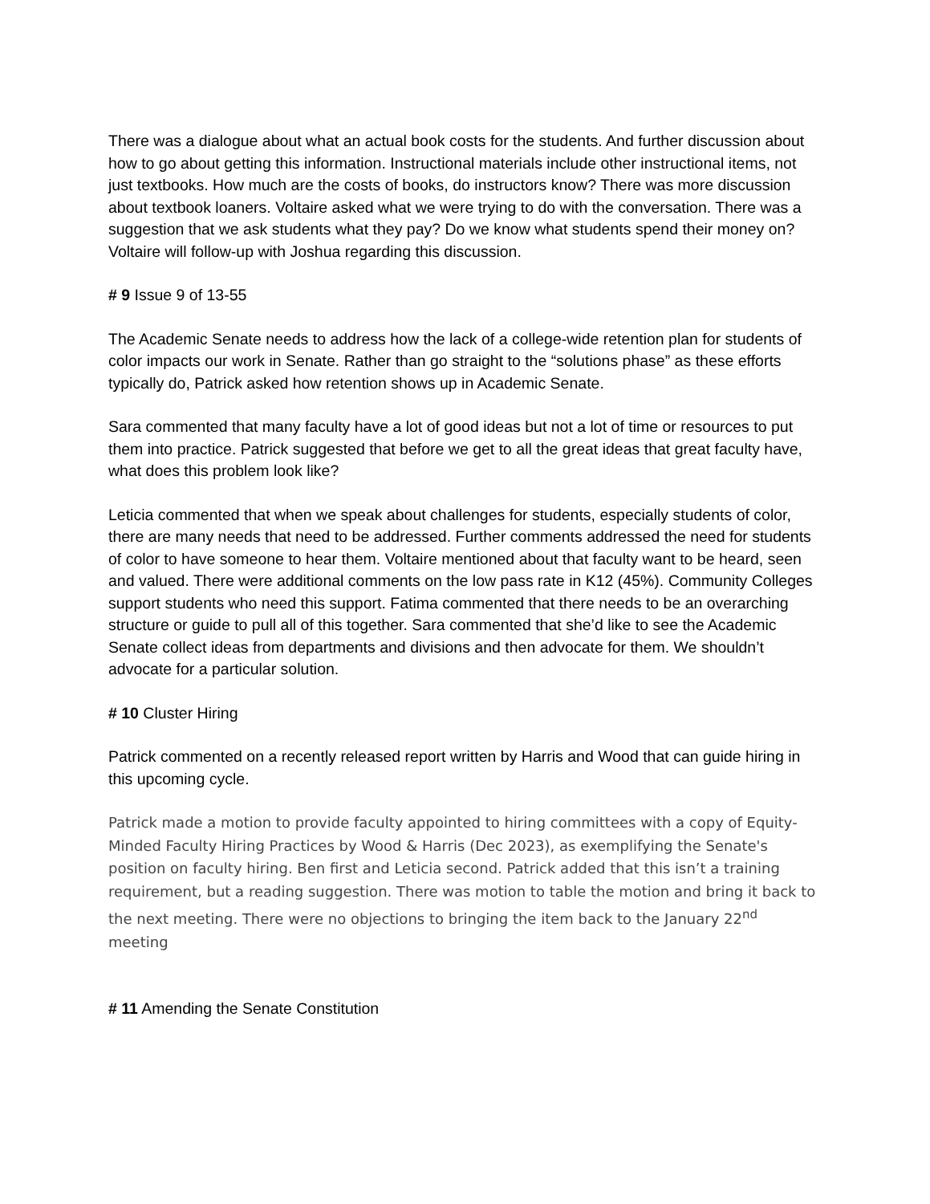There was a dialogue about what an actual book costs for the students. And further discussion about how to go about getting this information. Instructional materials include other instructional items, not just textbooks. How much are the costs of books, do instructors know? There was more discussion about textbook loaners. Voltaire asked what we were trying to do with the conversation. There was a suggestion that we ask students what they pay? Do we know what students spend their money on? Voltaire will follow-up with Joshua regarding this discussion.
# 9 Issue 9 of 13-55
The Academic Senate needs to address how the lack of a college-wide retention plan for students of color impacts our work in Senate. Rather than go straight to the “solutions phase” as these efforts typically do, Patrick asked how retention shows up in Academic Senate.
Sara commented that many faculty have a lot of good ideas but not a lot of time or resources to put them into practice. Patrick suggested that before we get to all the great ideas that great faculty have, what does this problem look like?
Leticia commented that when we speak about challenges for students, especially students of color, there are many needs that need to be addressed. Further comments addressed the need for students of color to have someone to hear them. Voltaire mentioned about that faculty want to be heard, seen and valued. There were additional comments on the low pass rate in K12 (45%). Community Colleges support students who need this support. Fatima commented that there needs to be an overarching structure or guide to pull all of this together. Sara commented that she’d like to see the Academic Senate collect ideas from departments and divisions and then advocate for them. We shouldn’t advocate for a particular solution.
# 10 Cluster Hiring
Patrick commented on a recently released report written by Harris and Wood that can guide hiring in this upcoming cycle.
Patrick made a motion to provide faculty appointed to hiring committees with a copy of Equity-Minded Faculty Hiring Practices by Wood & Harris (Dec 2023), as exemplifying the Senate's position on faculty hiring. Ben first and Leticia second. Patrick added that this isn’t a training requirement, but a reading suggestion. There was motion to table the motion and bring it back to the next meeting. There were no objections to bringing the item back to the January 22<sup>nd</sup> meeting
# 11 Amending the Senate Constitution